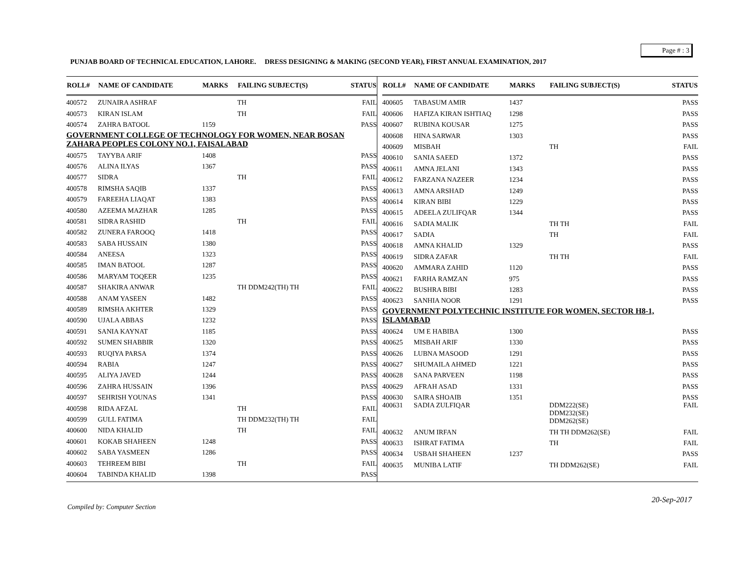Page # : 3
PUNJAB BOARD OF TECHNICAL EDUCATION, LAHORE. DRESS DESIGNING & MAKING (SECOND YEAR), FIRST ANNUAL EXAMINATION, 2017
| ROLL# | NAME OF CANDIDATE | MARKS | FAILING SUBJECT(S) | STATUS |
| --- | --- | --- | --- | --- |
| 400572 | ZUNAIRA ASHRAF | | TH | FAIL |
| 400573 | KIRAN ISLAM | | TH | FAIL |
| 400574 | ZAHRA BATOOL | 1159 | | PASS |
| GOVERNMENT COLLEGE OF TECHNOLOGY FOR WOMEN, NEAR BOSAN ZAHARA PEOPLES COLONY NO.1, FAISALABAD | | | | |
| 400575 | TAYYBA ARIF | 1408 | | PASS |
| 400576 | ALINA ILYAS | 1367 | | PASS |
| 400577 | SIDRA | | TH | FAIL |
| 400578 | RIMSHA SAQIB | 1337 | | PASS |
| 400579 | FAREEHA LIAQAT | 1383 | | PASS |
| 400580 | AZEEMA MAZHAR | 1285 | | PASS |
| 400581 | SIDRA RASHID | | TH | FAIL |
| 400582 | ZUNERA FAROOQ | 1418 | | PASS |
| 400583 | SABA HUSSAIN | 1380 | | PASS |
| 400584 | ANEESA | 1323 | | PASS |
| 400585 | IMAN BATOOL | 1287 | | PASS |
| 400586 | MARYAM TOQEER | 1235 | | PASS |
| 400587 | SHAKIRA ANWAR | | TH DDM242(TH) TH | FAIL |
| 400588 | ANAM YASEEN | 1482 | | PASS |
| 400589 | RIMSHA AKHTER | 1329 | | PASS |
| 400590 | UJALA ABBAS | 1232 | | PASS |
| 400591 | SANIA KAYNAT | 1185 | | PASS |
| 400592 | SUMEN SHABBIR | 1320 | | PASS |
| 400593 | RUQIYA PARSA | 1374 | | PASS |
| 400594 | RABIA | 1247 | | PASS |
| 400595 | ALIYA JAVED | 1244 | | PASS |
| 400596 | ZAHRA HUSSAIN | 1396 | | PASS |
| 400597 | SEHRISH YOUNAS | 1341 | | PASS |
| 400598 | RIDA AFZAL | | TH | FAIL |
| 400599 | GULL FATIMA | | TH DDM232(TH) TH | FAIL |
| 400600 | NIDA KHALID | | TH | FAIL |
| 400601 | KOKAB SHAHEEN | 1248 | | PASS |
| 400602 | SABA YASMEEN | 1286 | | PASS |
| 400603 | TEHREEM BIBI | | TH | FAIL |
| 400604 | TABINDA KHALID | 1398 | | PASS |
| ROLL# | NAME OF CANDIDATE | MARKS | FAILING SUBJECT(S) | STATUS |
| --- | --- | --- | --- | --- |
| 400605 | TABASUM AMIR | 1437 | | PASS |
| 400606 | HAFIZA KIRAN ISHTIAQ | 1298 | | PASS |
| 400607 | RUBINA KOUSAR | 1275 | | PASS |
| 400608 | HINA SARWAR | 1303 | | PASS |
| 400609 | MISBAH | | TH | FAIL |
| 400610 | SANIA SAEED | 1372 | | PASS |
| 400611 | AMNA JELANI | 1343 | | PASS |
| 400612 | FARZANA NAZEER | 1234 | | PASS |
| 400613 | AMNA ARSHAD | 1249 | | PASS |
| 400614 | KIRAN BIBI | 1229 | | PASS |
| 400615 | ADEELA ZULIFQAR | 1344 | | PASS |
| 400616 | SADIA MALIK | | TH TH | FAIL |
| 400617 | SADIA | | TH | FAIL |
| 400618 | AMNA KHALID | 1329 | | PASS |
| 400619 | SIDRA ZAFAR | | TH TH | FAIL |
| 400620 | AMMARA ZAHID | 1120 | | PASS |
| 400621 | FARHA RAMZAN | 975 | | PASS |
| 400622 | BUSHRA BIBI | 1283 | | PASS |
| 400623 | SANHIA NOOR | 1291 | | PASS |
| GOVERNMENT POLYTECHNIC INSTITUTE FOR WOMEN, SECTOR H8-1, ISLAMABAD | | | | |
| 400624 | UM E HABIBA | 1300 | | PASS |
| 400625 | MISBAH ARIF | 1330 | | PASS |
| 400626 | LUBNA MASOOD | 1291 | | PASS |
| 400627 | SHUMAILA AHMED | 1221 | | PASS |
| 400628 | SANA PARVEEN | 1198 | | PASS |
| 400629 | AFRAH ASAD | 1331 | | PASS |
| 400630 | SAIRA SHOAIB | 1351 | | PASS |
| 400631 | SADIA ZULFIQAR | | DDM222(SE) DDM232(SE) DDM262(SE) | FAIL |
| 400632 | ANUM IRFAN | | TH TH DDM262(SE) | FAIL |
| 400633 | ISHRAT FATIMA | | TH | FAIL |
| 400634 | USBAH SHAHEEN | 1237 | | PASS |
| 400635 | MUNIBA LATIF | | TH DDM262(SE) | FAIL |
20-Sep-2017
Compiled by: Computer Section